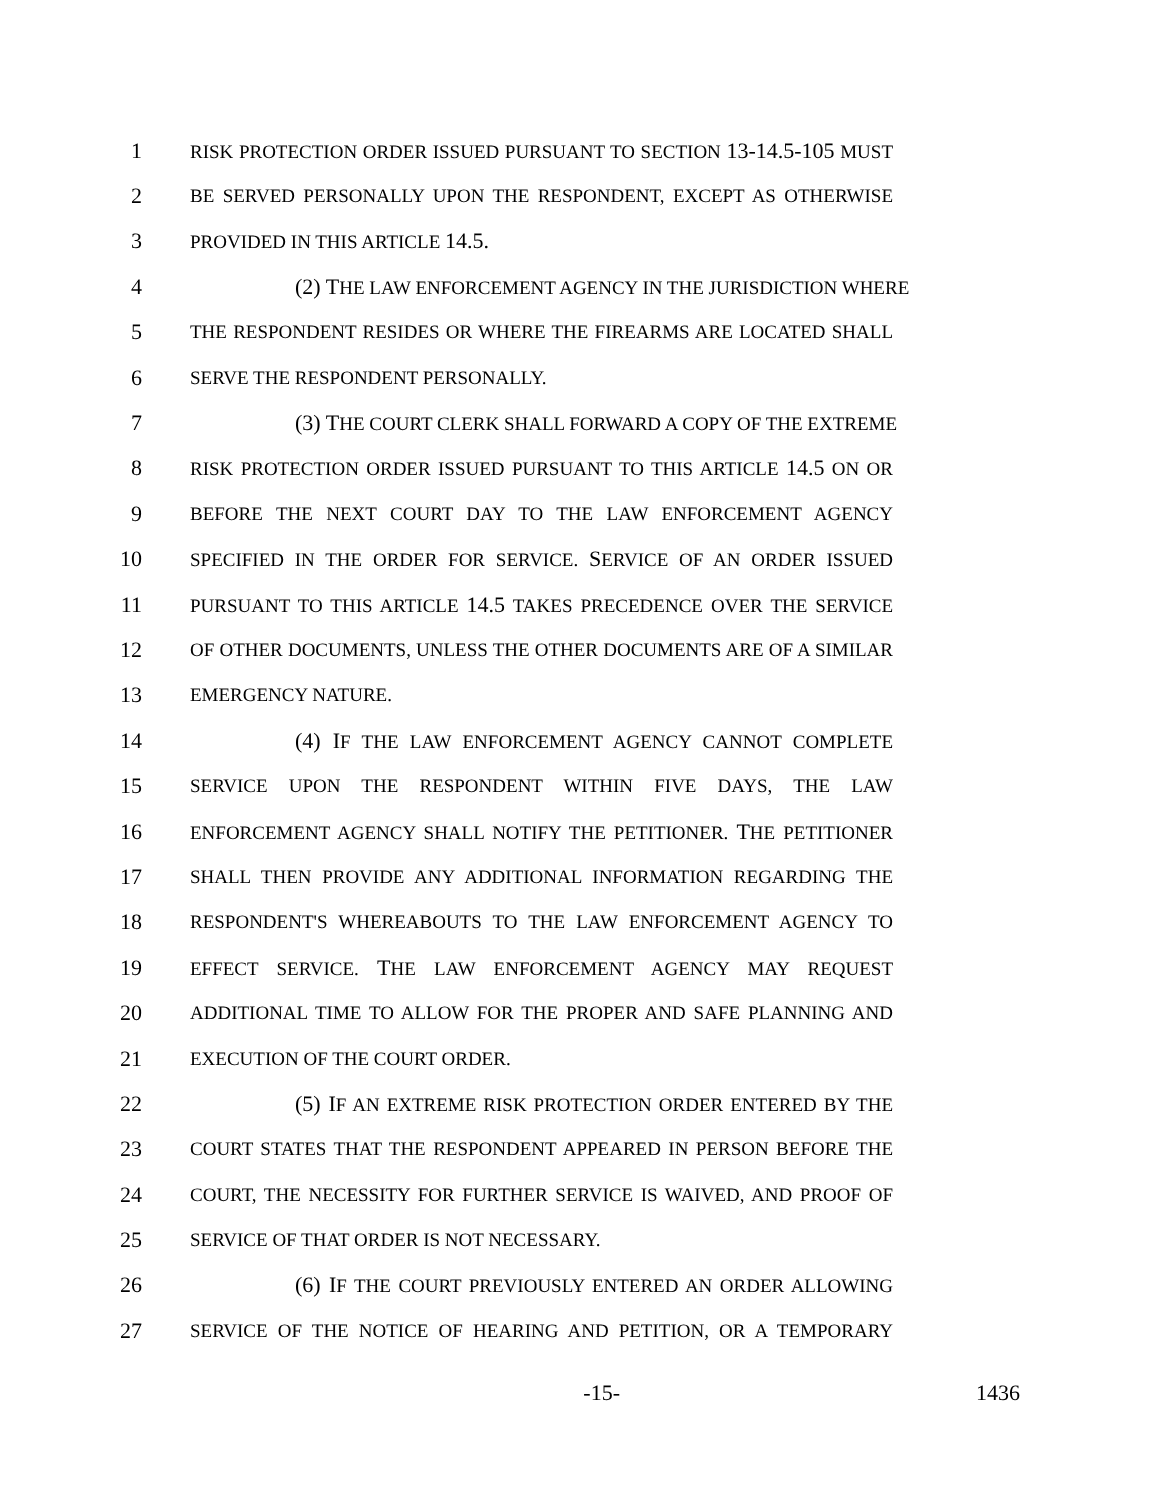1 RISK PROTECTION ORDER ISSUED PURSUANT TO SECTION 13-14.5-105 MUST
2 BE SERVED PERSONALLY UPON THE RESPONDENT, EXCEPT AS OTHERWISE
3 PROVIDED IN THIS ARTICLE 14.5.
4 (2) THE LAW ENFORCEMENT AGENCY IN THE JURISDICTION WHERE
5 THE RESPONDENT RESIDES OR WHERE THE FIREARMS ARE LOCATED SHALL
6 SERVE THE RESPONDENT PERSONALLY.
7 (3) THE COURT CLERK SHALL FORWARD A COPY OF THE EXTREME
8 RISK PROTECTION ORDER ISSUED PURSUANT TO THIS ARTICLE 14.5 ON OR
9 BEFORE THE NEXT COURT DAY TO THE LAW ENFORCEMENT AGENCY
10 SPECIFIED IN THE ORDER FOR SERVICE. SERVICE OF AN ORDER ISSUED
11 PURSUANT TO THIS ARTICLE 14.5 TAKES PRECEDENCE OVER THE SERVICE
12 OF OTHER DOCUMENTS, UNLESS THE OTHER DOCUMENTS ARE OF A SIMILAR
13 EMERGENCY NATURE.
14 (4) IF THE LAW ENFORCEMENT AGENCY CANNOT COMPLETE
15 SERVICE UPON THE RESPONDENT WITHIN FIVE DAYS, THE LAW
16 ENFORCEMENT AGENCY SHALL NOTIFY THE PETITIONER. THE PETITIONER
17 SHALL THEN PROVIDE ANY ADDITIONAL INFORMATION REGARDING THE
18 RESPONDENT'S WHEREABOUTS TO THE LAW ENFORCEMENT AGENCY TO
19 EFFECT SERVICE. THE LAW ENFORCEMENT AGENCY MAY REQUEST
20 ADDITIONAL TIME TO ALLOW FOR THE PROPER AND SAFE PLANNING AND
21 EXECUTION OF THE COURT ORDER.
22 (5) IF AN EXTREME RISK PROTECTION ORDER ENTERED BY THE
23 COURT STATES THAT THE RESPONDENT APPEARED IN PERSON BEFORE THE
24 COURT, THE NECESSITY FOR FURTHER SERVICE IS WAIVED, AND PROOF OF
25 SERVICE OF THAT ORDER IS NOT NECESSARY.
26 (6) IF THE COURT PREVIOUSLY ENTERED AN ORDER ALLOWING
27 SERVICE OF THE NOTICE OF HEARING AND PETITION, OR A TEMPORARY
-15- 1436